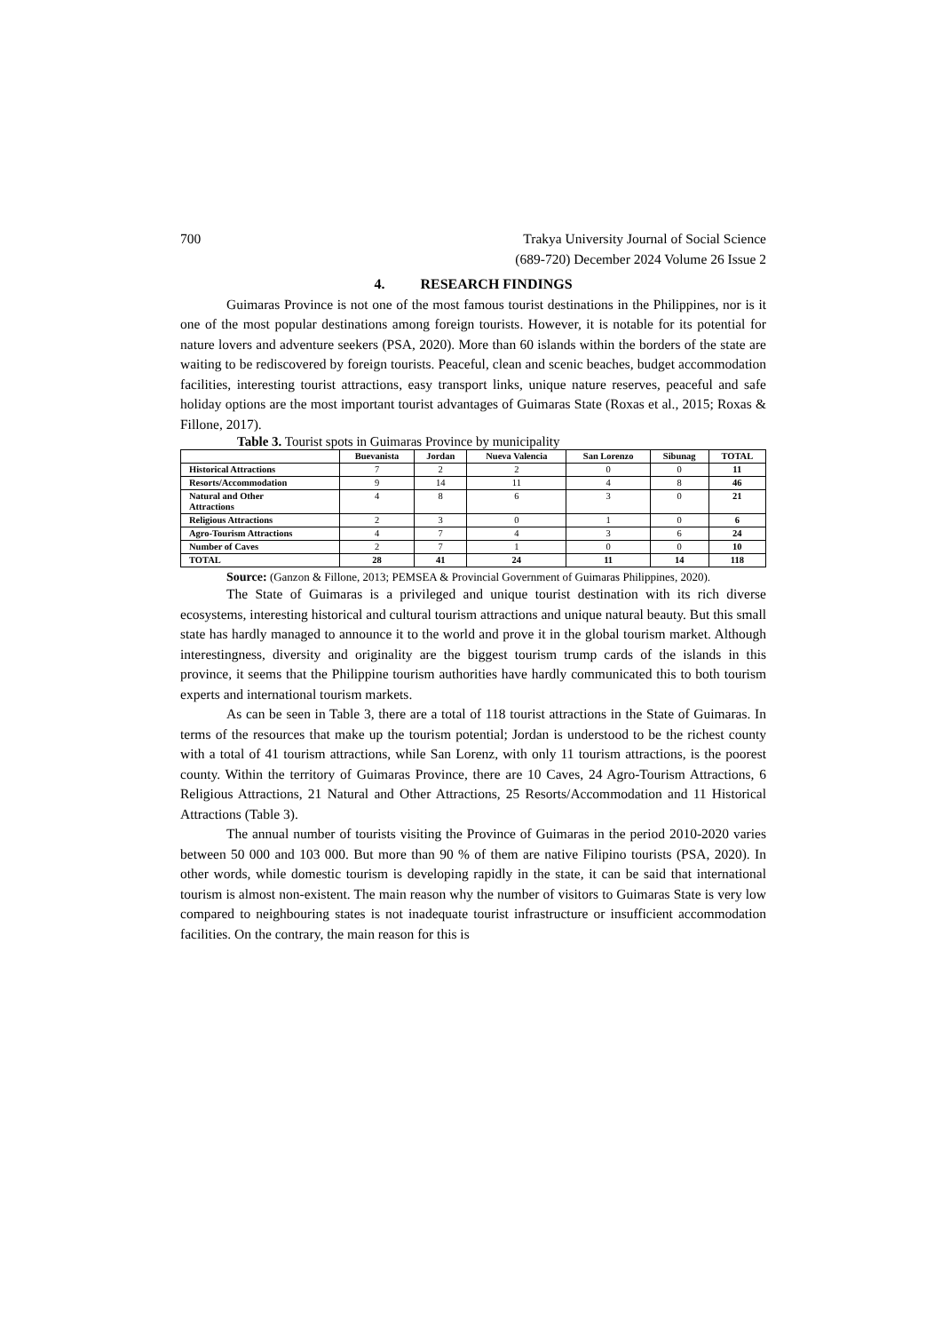700 Trakya University Journal of Social Science
(689-720) December 2024 Volume 26 Issue 2
4. RESEARCH FINDINGS
Guimaras Province is not one of the most famous tourist destinations in the Philippines, nor is it one of the most popular destinations among foreign tourists. However, it is notable for its potential for nature lovers and adventure seekers (PSA, 2020). More than 60 islands within the borders of the state are waiting to be rediscovered by foreign tourists. Peaceful, clean and scenic beaches, budget accommodation facilities, interesting tourist attractions, easy transport links, unique nature reserves, peaceful and safe holiday options are the most important tourist advantages of Guimaras State (Roxas et al., 2015; Roxas & Fillone, 2017).
Table 3. Tourist spots in Guimaras Province by municipality
| | Buevanista | Jordan | Nueva Valencia | San Lorenzo | Sibunag | TOTAL |
| --- | --- | --- | --- | --- | --- | --- |
| Historical Attractions | 7 | 2 | 2 | 0 | 0 | 11 |
| Resorts/Accommodation | 9 | 14 | 11 | 4 | 8 | 46 |
| Natural and Other Attractions | 4 | 8 | 6 | 3 | 0 | 21 |
| Religious Attractions | 2 | 3 | 0 | 1 | 0 | 6 |
| Agro-Tourism Attractions | 4 | 7 | 4 | 3 | 6 | 24 |
| Number of Caves | 2 | 7 | 1 | 0 | 0 | 10 |
| TOTAL | 28 | 41 | 24 | 11 | 14 | 118 |
Source: (Ganzon & Fillone, 2013; PEMSEA & Provincial Government of Guimaras Philippines, 2020).
The State of Guimaras is a privileged and unique tourist destination with its rich diverse ecosystems, interesting historical and cultural tourism attractions and unique natural beauty. But this small state has hardly managed to announce it to the world and prove it in the global tourism market. Although interestingness, diversity and originality are the biggest tourism trump cards of the islands in this province, it seems that the Philippine tourism authorities have hardly communicated this to both tourism experts and international tourism markets.
As can be seen in Table 3, there are a total of 118 tourist attractions in the State of Guimaras. In terms of the resources that make up the tourism potential; Jordan is understood to be the richest county with a total of 41 tourism attractions, while San Lorenz, with only 11 tourism attractions, is the poorest county. Within the territory of Guimaras Province, there are 10 Caves, 24 Agro-Tourism Attractions, 6 Religious Attractions, 21 Natural and Other Attractions, 25 Resorts/Accommodation and 11 Historical Attractions (Table 3).
The annual number of tourists visiting the Province of Guimaras in the period 2010-2020 varies between 50 000 and 103 000. But more than 90 % of them are native Filipino tourists (PSA, 2020). In other words, while domestic tourism is developing rapidly in the state, it can be said that international tourism is almost non-existent. The main reason why the number of visitors to Guimaras State is very low compared to neighbouring states is not inadequate tourist infrastructure or insufficient accommodation facilities. On the contrary, the main reason for this is